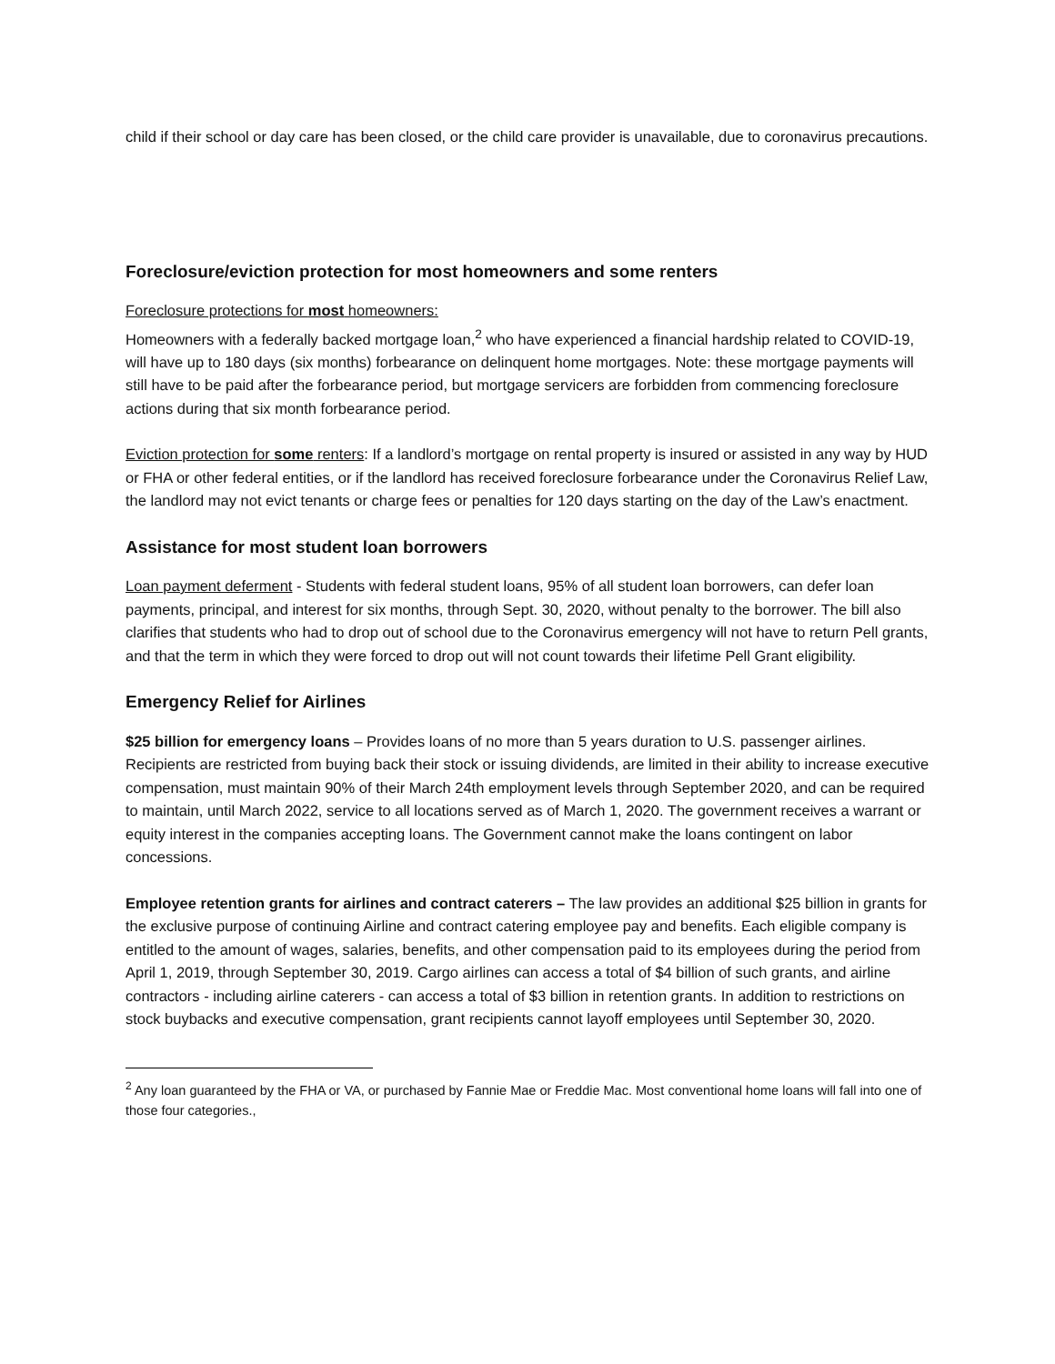child if their school or day care has been closed, or the child care provider is unavailable, due to coronavirus precautions.
Foreclosure/eviction protection for most homeowners and some renters
Foreclosure protections for most homeowners:
Homeowners with a federally backed mortgage loan,<sup>2</sup> who have experienced a financial hardship related to COVID-19, will have up to 180 days (six months) forbearance on delinquent home mortgages. Note: these mortgage payments will still have to be paid after the forbearance period, but mortgage servicers are forbidden from commencing foreclosure actions during that six month forbearance period.
Eviction protection for some renters: If a landlord’s mortgage on rental property is insured or assisted in any way by HUD or FHA or other federal entities, or if the landlord has received foreclosure forbearance under the Coronavirus Relief Law, the landlord may not evict tenants or charge fees or penalties for 120 days starting on the day of the Law’s enactment.
Assistance for most student loan borrowers
Loan payment deferment - Students with federal student loans, 95% of all student loan borrowers, can defer loan payments, principal, and interest for six months, through Sept. 30, 2020, without penalty to the borrower. The bill also clarifies that students who had to drop out of school due to the Coronavirus emergency will not have to return Pell grants, and that the term in which they were forced to drop out will not count towards their lifetime Pell Grant eligibility.
Emergency Relief for Airlines
$25 billion for emergency loans – Provides loans of no more than 5 years duration to U.S. passenger airlines. Recipients are restricted from buying back their stock or issuing dividends, are limited in their ability to increase executive compensation, must maintain 90% of their March 24th employment levels through September 2020, and can be required to maintain, until March 2022, service to all locations served as of March 1, 2020. The government receives a warrant or equity interest in the companies accepting loans. The Government cannot make the loans contingent on labor concessions.
Employee retention grants for airlines and contract caterers – The law provides an additional $25 billion in grants for the exclusive purpose of continuing Airline and contract catering employee pay and benefits. Each eligible company is entitled to the amount of wages, salaries, benefits, and other compensation paid to its employees during the period from April 1, 2019, through September 30, 2019. Cargo airlines can access a total of $4 billion of such grants, and airline contractors - including airline caterers - can access a total of $3 billion in retention grants. In addition to restrictions on stock buybacks and executive compensation, grant recipients cannot layoff employees until September 30, 2020.
<sup>2</sup> Any loan guaranteed by the FHA or VA, or purchased by Fannie Mae or Freddie Mac. Most conventional home loans will fall into one of those four categories.,